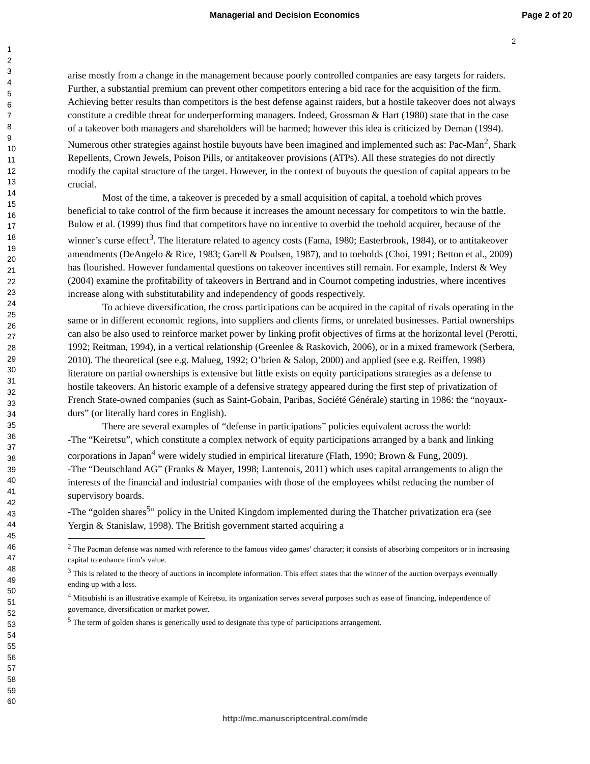Managerial and Decision Economics Page 2 of 20
2
1
2
3
4
5
6
7
8
9
10
11
12
13
14
15
16
17
18
19
20
21
22
23
24
25
26
27
28
29
30
31
32
33
34
35
36
37
38
39
40
41
42
43
44
45
46
47
48
49
50
51
52
53
54
55
56
57
58
59
60
arise mostly from a change in the management because poorly controlled companies are easy targets for raiders. Further, a substantial premium can prevent other competitors entering a bid race for the acquisition of the firm. Achieving better results than competitors is the best defense against raiders, but a hostile takeover does not always constitute a credible threat for underperforming managers. Indeed, Grossman & Hart (1980) state that in the case of a takeover both managers and shareholders will be harmed; however this idea is criticized by Deman (1994). Numerous other strategies against hostile buyouts have been imagined and implemented such as: Pac-Man<sup>2</sup>, Shark Repellents, Crown Jewels, Poison Pills, or antitakeover provisions (ATPs). All these strategies do not directly modify the capital structure of the target. However, in the context of buyouts the question of capital appears to be crucial.
Most of the time, a takeover is preceded by a small acquisition of capital, a toehold which proves beneficial to take control of the firm because it increases the amount necessary for competitors to win the battle. Bulow et al. (1999) thus find that competitors have no incentive to overbid the toehold acquirer, because of the winner’s curse effect<sup>3</sup>. The literature related to agency costs (Fama, 1980; Easterbrook, 1984), or to antitakeover amendments (DeAngelo & Rice, 1983; Garell & Poulsen, 1987), and to toeholds (Choi, 1991; Betton et al., 2009) has flourished. However fundamental questions on takeover incentives still remain. For example, Inderst & Wey (2004) examine the profitability of takeovers in Bertrand and in Cournot competing industries, where incentives increase along with substitutability and independency of goods respectively.
To achieve diversification, the cross participations can be acquired in the capital of rivals operating in the same or in different economic regions, into suppliers and clients firms, or unrelated businesses. Partial ownerships can also be also used to reinforce market power by linking profit objectives of firms at the horizontal level (Perotti, 1992; Reitman, 1994), in a vertical relationship (Greenlee & Raskovich, 2006), or in a mixed framework (Serbera, 2010). The theoretical (see e.g. Malueg, 1992; O’brien & Salop, 2000) and applied (see e.g. Reiffen, 1998) literature on partial ownerships is extensive but little exists on equity participations strategies as a defense to hostile takeovers. An historic example of a defensive strategy appeared during the first step of privatization of French State-owned companies (such as Saint-Gobain, Paribas, Société Générale) starting in 1986: the “noyaux-durs” (or literally hard cores in English).
There are several examples of “defense in participations” policies equivalent across the world:
-The “Keiretsu”, which constitute a complex network of equity participations arranged by a bank and linking corporations in Japan<sup>4</sup> were widely studied in empirical literature (Flath, 1990; Brown & Fung, 2009).
-The “Deutschland AG” (Franks & Mayer, 1998; Lantenois, 2011) which uses capital arrangements to align the interests of the financial and industrial companies with those of the employees whilst reducing the number of supervisory boards.
-The “golden shares<sup>5</sup>” policy in the United Kingdom implemented during the Thatcher privatization era (see Yergin & Stanislaw, 1998). The British government started acquiring a
<sup>2</sup> The Pacman defense was named with reference to the famous video games’ character; it consists of absorbing competitors or in increasing capital to enhance firm’s value.
<sup>3</sup> This is related to the theory of auctions in incomplete information. This effect states that the winner of the auction overpays eventually ending up with a loss.
<sup>4</sup> Mitsubishi is an illustrative example of Keiretsu, its organization serves several purposes such as ease of financing, independence of governance, diversification or market power.
<sup>5</sup> The term of golden shares is generically used to designate this type of participations arrangement.
http://mc.manuscriptcentral.com/mde